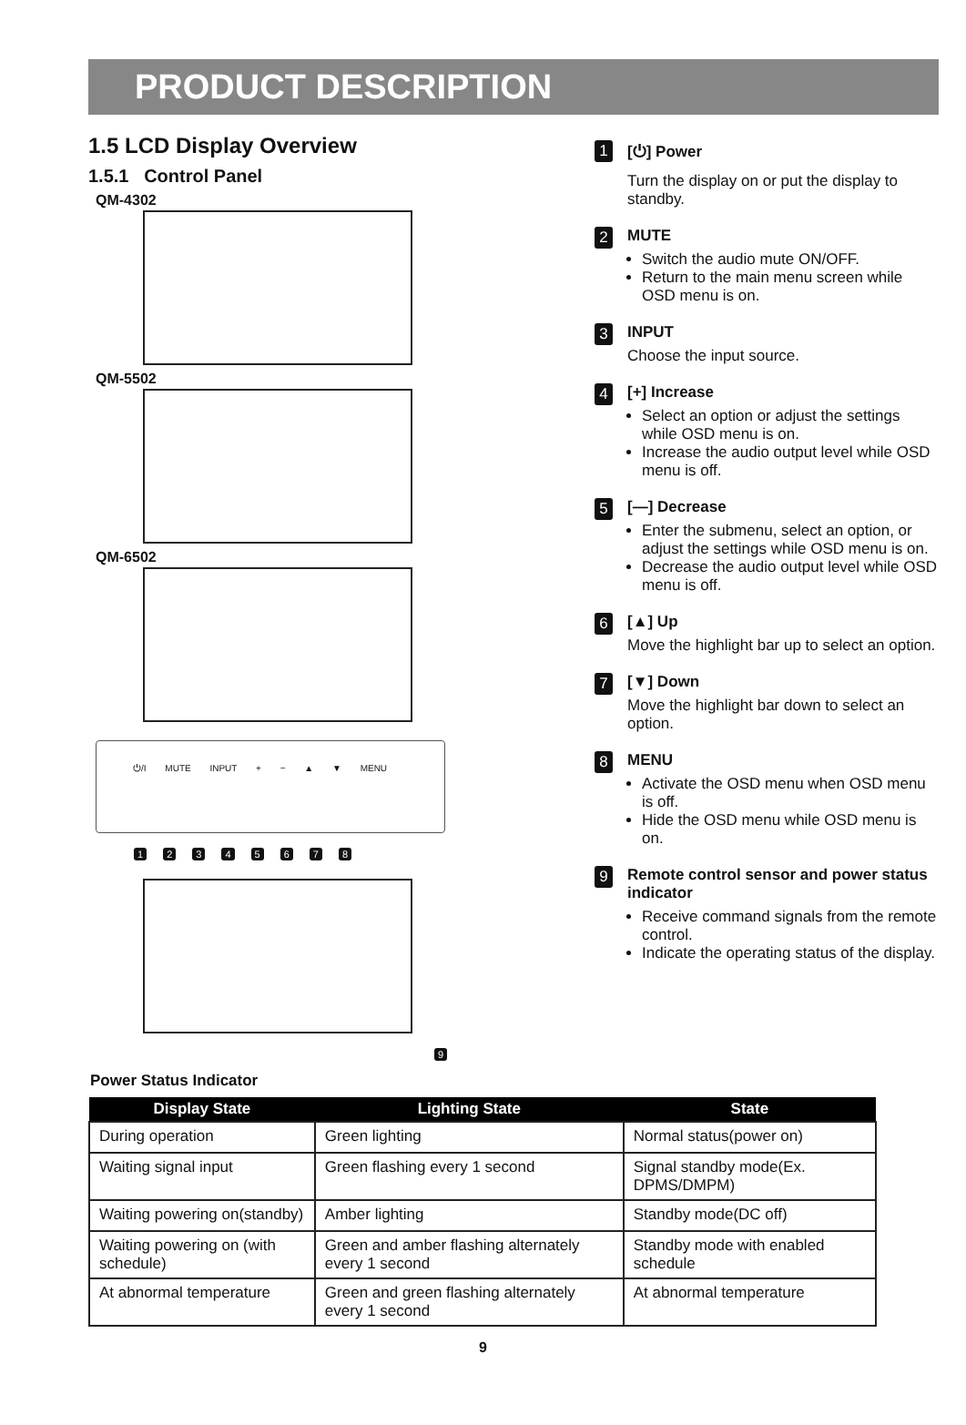PRODUCT DESCRIPTION
1.5 LCD Display Overview
1.5.1 Control Panel
QM-4302
QM-5502
QM-6502
⏻/I MUTE INPUT + − ▲ ▼ MENU
12345678
9
1
[⏻] Power
Turn the display on or put the display to standby.
2
MUTE
Switch the audio mute ON/OFF.
Return to the main menu screen while OSD menu is on.
3
INPUT
Choose the input source.
4
[+] Increase
Select an option or adjust the settings while OSD menu is on.
Increase the audio output level while OSD menu is off.
5
[—] Decrease
Enter the submenu, select an option, or adjust the settings while OSD menu is on.
Decrease the audio output level while OSD menu is off.
6
[▲] Up
Move the highlight bar up to select an option.
7
[▼] Down
Move the highlight bar down to select an option.
8
MENU
Activate the OSD menu when OSD menu is off.
Hide the OSD menu while OSD menu is on.
9
Remote control sensor and power status indicator
Receive command signals from the remote control.
Indicate the operating status of the display.
Power Status Indicator
| Display State | Lighting State | State |
| --- | --- | --- |
| During operation | Green lighting | Normal status(power on) |
| Waiting signal input | Green flashing every 1 second | Signal standby mode(Ex. DPMS/DMPM) |
| Waiting powering on(standby) | Amber lighting | Standby mode(DC off) |
| Waiting powering on (with schedule) | Green and amber flashing alternately every 1 second | Standby mode with enabled schedule |
| At abnormal temperature | Green and green flashing alternately every 1 second | At abnormal temperature |
9